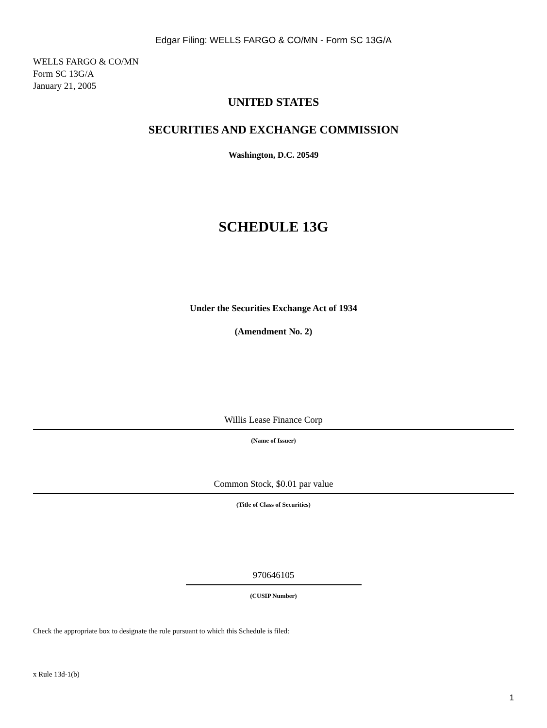Edgar Filing: WELLS FARGO & CO/MN - Form SC 13G/A
WELLS FARGO & CO/MN
Form SC 13G/A
January 21, 2005
UNITED STATES
SECURITIES AND EXCHANGE COMMISSION
Washington, D.C. 20549
SCHEDULE 13G
Under the Securities Exchange Act of 1934
(Amendment No. 2)
Willis Lease Finance Corp
(Name of Issuer)
Common Stock, $0.01 par value
(Title of Class of Securities)
970646105
(CUSIP Number)
Check the appropriate box to designate the rule pursuant to which this Schedule is filed:
x Rule 13d-1(b)
1